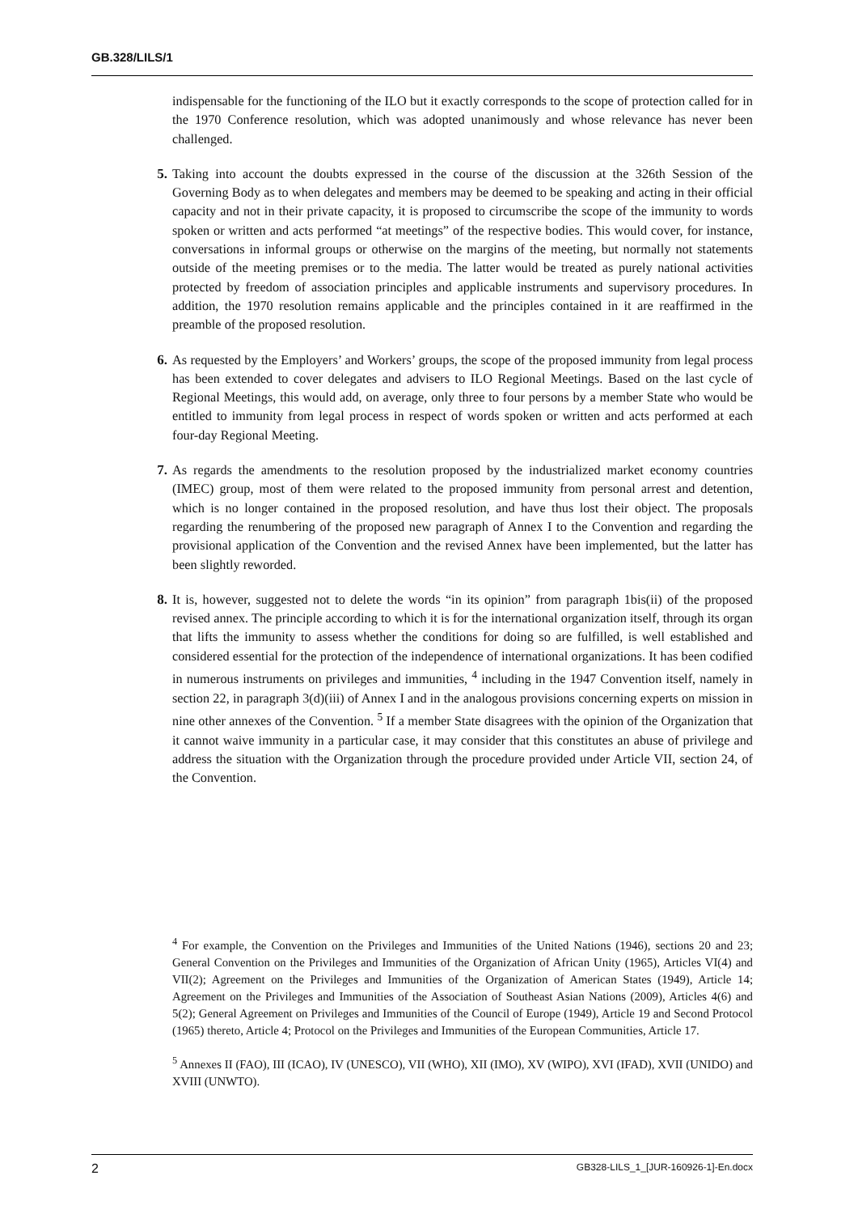GB.328/LILS/1
indispensable for the functioning of the ILO but it exactly corresponds to the scope of protection called for in the 1970 Conference resolution, which was adopted unanimously and whose relevance has never been challenged.
5. Taking into account the doubts expressed in the course of the discussion at the 326th Session of the Governing Body as to when delegates and members may be deemed to be speaking and acting in their official capacity and not in their private capacity, it is proposed to circumscribe the scope of the immunity to words spoken or written and acts performed “at meetings” of the respective bodies. This would cover, for instance, conversations in informal groups or otherwise on the margins of the meeting, but normally not statements outside of the meeting premises or to the media. The latter would be treated as purely national activities protected by freedom of association principles and applicable instruments and supervisory procedures. In addition, the 1970 resolution remains applicable and the principles contained in it are reaffirmed in the preamble of the proposed resolution.
6. As requested by the Employers’ and Workers’ groups, the scope of the proposed immunity from legal process has been extended to cover delegates and advisers to ILO Regional Meetings. Based on the last cycle of Regional Meetings, this would add, on average, only three to four persons by a member State who would be entitled to immunity from legal process in respect of words spoken or written and acts performed at each four-day Regional Meeting.
7. As regards the amendments to the resolution proposed by the industrialized market economy countries (IMEC) group, most of them were related to the proposed immunity from personal arrest and detention, which is no longer contained in the proposed resolution, and have thus lost their object. The proposals regarding the renumbering of the proposed new paragraph of Annex I to the Convention and regarding the provisional application of the Convention and the revised Annex have been implemented, but the latter has been slightly reworded.
8. It is, however, suggested not to delete the words “in its opinion” from paragraph 1bis(ii) of the proposed revised annex. The principle according to which it is for the international organization itself, through its organ that lifts the immunity to assess whether the conditions for doing so are fulfilled, is well established and considered essential for the protection of the independence of international organizations. It has been codified in numerous instruments on privileges and immunities, <sup>4</sup> including in the 1947 Convention itself, namely in section 22, in paragraph 3(d)(iii) of Annex I and in the analogous provisions concerning experts on mission in nine other annexes of the Convention. <sup>5</sup> If a member State disagrees with the opinion of the Organization that it cannot waive immunity in a particular case, it may consider that this constitutes an abuse of privilege and address the situation with the Organization through the procedure provided under Article VII, section 24, of the Convention.
<sup>4</sup> For example, the Convention on the Privileges and Immunities of the United Nations (1946), sections 20 and 23; General Convention on the Privileges and Immunities of the Organization of African Unity (1965), Articles VI(4) and VII(2); Agreement on the Privileges and Immunities of the Organization of American States (1949), Article 14; Agreement on the Privileges and Immunities of the Association of Southeast Asian Nations (2009), Articles 4(6) and 5(2); General Agreement on Privileges and Immunities of the Council of Europe (1949), Article 19 and Second Protocol (1965) thereto, Article 4; Protocol on the Privileges and Immunities of the European Communities, Article 17.
<sup>5</sup> Annexes II (FAO), III (ICAO), IV (UNESCO), VII (WHO), XII (IMO), XV (WIPO), XVI (IFAD), XVII (UNIDO) and XVIII (UNWTO).
2 GB328-LILS_1_[JUR-160926-1]-En.docx